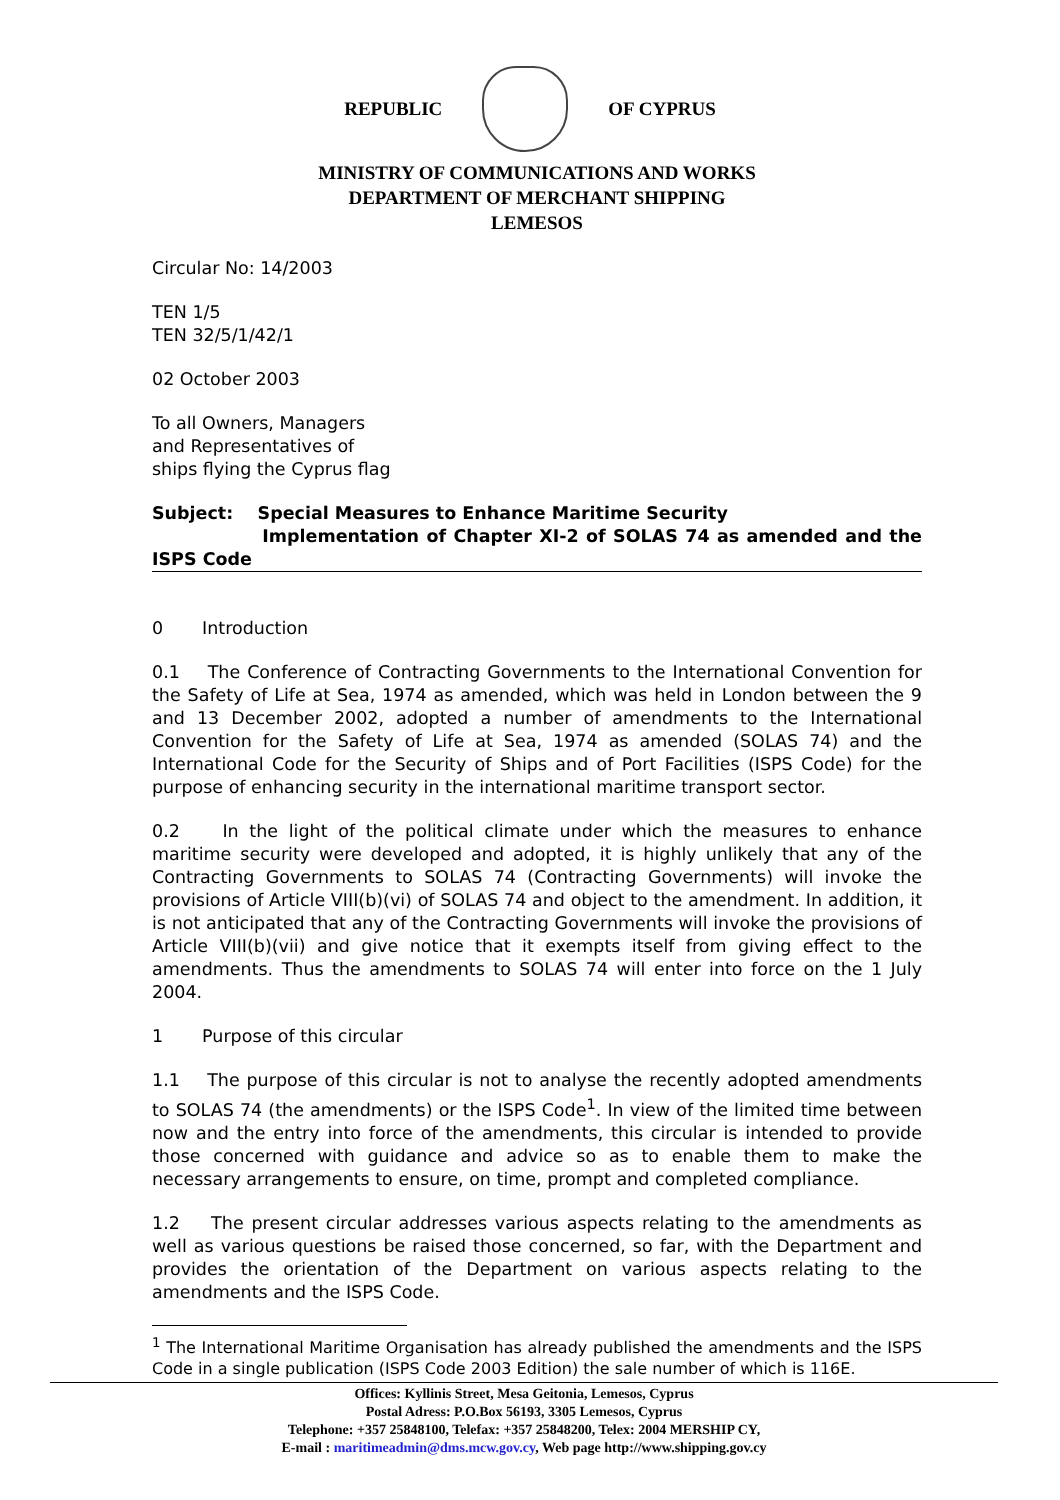REPUBLIC OF CYPRUS
MINISTRY OF COMMUNICATIONS AND WORKS
DEPARTMENT OF MERCHANT SHIPPING
LEMESOS
Circular No: 14/2003
TEN 1/5
TEN 32/5/1/42/1
02 October 2003
To all Owners, Managers
and Representatives of
ships flying the Cyprus flag
Subject: Special Measures to Enhance Maritime Security
Implementation of Chapter XI-2 of SOLAS 74 as amended and the ISPS Code
0 Introduction
0.1 The Conference of Contracting Governments to the International Convention for the Safety of Life at Sea, 1974 as amended, which was held in London between the 9 and 13 December 2002, adopted a number of amendments to the International Convention for the Safety of Life at Sea, 1974 as amended (SOLAS 74) and the International Code for the Security of Ships and of Port Facilities (ISPS Code) for the purpose of enhancing security in the international maritime transport sector.
0.2 In the light of the political climate under which the measures to enhance maritime security were developed and adopted, it is highly unlikely that any of the Contracting Governments to SOLAS 74 (Contracting Governments) will invoke the provisions of Article VIII(b)(vi) of SOLAS 74 and object to the amendment. In addition, it is not anticipated that any of the Contracting Governments will invoke the provisions of Article VIII(b)(vii) and give notice that it exempts itself from giving effect to the amendments. Thus the amendments to SOLAS 74 will enter into force on the 1 July 2004.
1 Purpose of this circular
1.1 The purpose of this circular is not to analyse the recently adopted amendments to SOLAS 74 (the amendments) or the ISPS Code<sup>1</sup>. In view of the limited time between now and the entry into force of the amendments, this circular is intended to provide those concerned with guidance and advice so as to enable them to make the necessary arrangements to ensure, on time, prompt and completed compliance.
1.2 The present circular addresses various aspects relating to the amendments as well as various questions be raised those concerned, so far, with the Department and provides the orientation of the Department on various aspects relating to the amendments and the ISPS Code.
<sup>1</sup> The International Maritime Organisation has already published the amendments and the ISPS Code in a single publication (ISPS Code 2003 Edition) the sale number of which is 116E.
Offices: Kyllinis Street, Mesa Geitonia, Lemesos, Cyprus
Postal Adress: P.O.Box 56193, 3305 Lemesos, Cyprus
Telephone: +357 25848100, Telefax: +357 25848200, Telex: 2004 MERSHIP CY,
E-mail : maritimeadmin@dms.mcw.gov.cy, Web page http://www.shipping.gov.cy